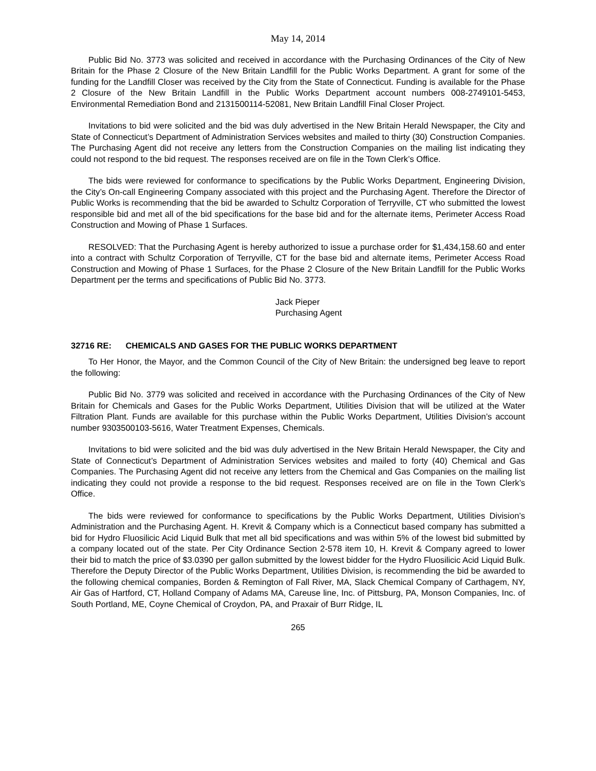May 14, 2014
Public Bid No. 3773 was solicited and received in accordance with the Purchasing Ordinances of the City of New Britain for the Phase 2 Closure of the New Britain Landfill for the Public Works Department. A grant for some of the funding for the Landfill Closer was received by the City from the State of Connecticut. Funding is available for the Phase 2 Closure of the New Britain Landfill in the Public Works Department account numbers 008-2749101-5453, Environmental Remediation Bond and 2131500114-52081, New Britain Landfill Final Closer Project.
Invitations to bid were solicited and the bid was duly advertised in the New Britain Herald Newspaper, the City and State of Connecticut’s Department of Administration Services websites and mailed to thirty (30) Construction Companies. The Purchasing Agent did not receive any letters from the Construction Companies on the mailing list indicating they could not respond to the bid request. The responses received are on file in the Town Clerk’s Office.
The bids were reviewed for conformance to specifications by the Public Works Department, Engineering Division, the City’s On-call Engineering Company associated with this project and the Purchasing Agent. Therefore the Director of Public Works is recommending that the bid be awarded to Schultz Corporation of Terryville, CT who submitted the lowest responsible bid and met all of the bid specifications for the base bid and for the alternate items, Perimeter Access Road Construction and Mowing of Phase 1 Surfaces.
RESOLVED: That the Purchasing Agent is hereby authorized to issue a purchase order for $1,434,158.60 and enter into a contract with Schultz Corporation of Terryville, CT for the base bid and alternate items, Perimeter Access Road Construction and Mowing of Phase 1 Surfaces, for the Phase 2 Closure of the New Britain Landfill for the Public Works Department per the terms and specifications of Public Bid No. 3773.
Jack Pieper
Purchasing Agent
32716 RE: CHEMICALS AND GASES FOR THE PUBLIC WORKS DEPARTMENT
To Her Honor, the Mayor, and the Common Council of the City of New Britain: the undersigned beg leave to report the following:
Public Bid No. 3779 was solicited and received in accordance with the Purchasing Ordinances of the City of New Britain for Chemicals and Gases for the Public Works Department, Utilities Division that will be utilized at the Water Filtration Plant. Funds are available for this purchase within the Public Works Department, Utilities Division’s account number 9303500103-5616, Water Treatment Expenses, Chemicals.
Invitations to bid were solicited and the bid was duly advertised in the New Britain Herald Newspaper, the City and State of Connecticut’s Department of Administration Services websites and mailed to forty (40) Chemical and Gas Companies. The Purchasing Agent did not receive any letters from the Chemical and Gas Companies on the mailing list indicating they could not provide a response to the bid request. Responses received are on file in the Town Clerk’s Office.
The bids were reviewed for conformance to specifications by the Public Works Department, Utilities Division’s Administration and the Purchasing Agent. H. Krevit & Company which is a Connecticut based company has submitted a bid for Hydro Fluosilicic Acid Liquid Bulk that met all bid specifications and was within 5% of the lowest bid submitted by a company located out of the state. Per City Ordinance Section 2-578 item 10, H. Krevit & Company agreed to lower their bid to match the price of $3.0390 per gallon submitted by the lowest bidder for the Hydro Fluosilicic Acid Liquid Bulk. Therefore the Deputy Director of the Public Works Department, Utilities Division, is recommending the bid be awarded to the following chemical companies, Borden & Remington of Fall River, MA, Slack Chemical Company of Carthagem, NY, Air Gas of Hartford, CT, Holland Company of Adams MA, Careuse line, Inc. of Pittsburg, PA, Monson Companies, Inc. of South Portland, ME, Coyne Chemical of Croydon, PA, and Praxair of Burr Ridge, IL
265